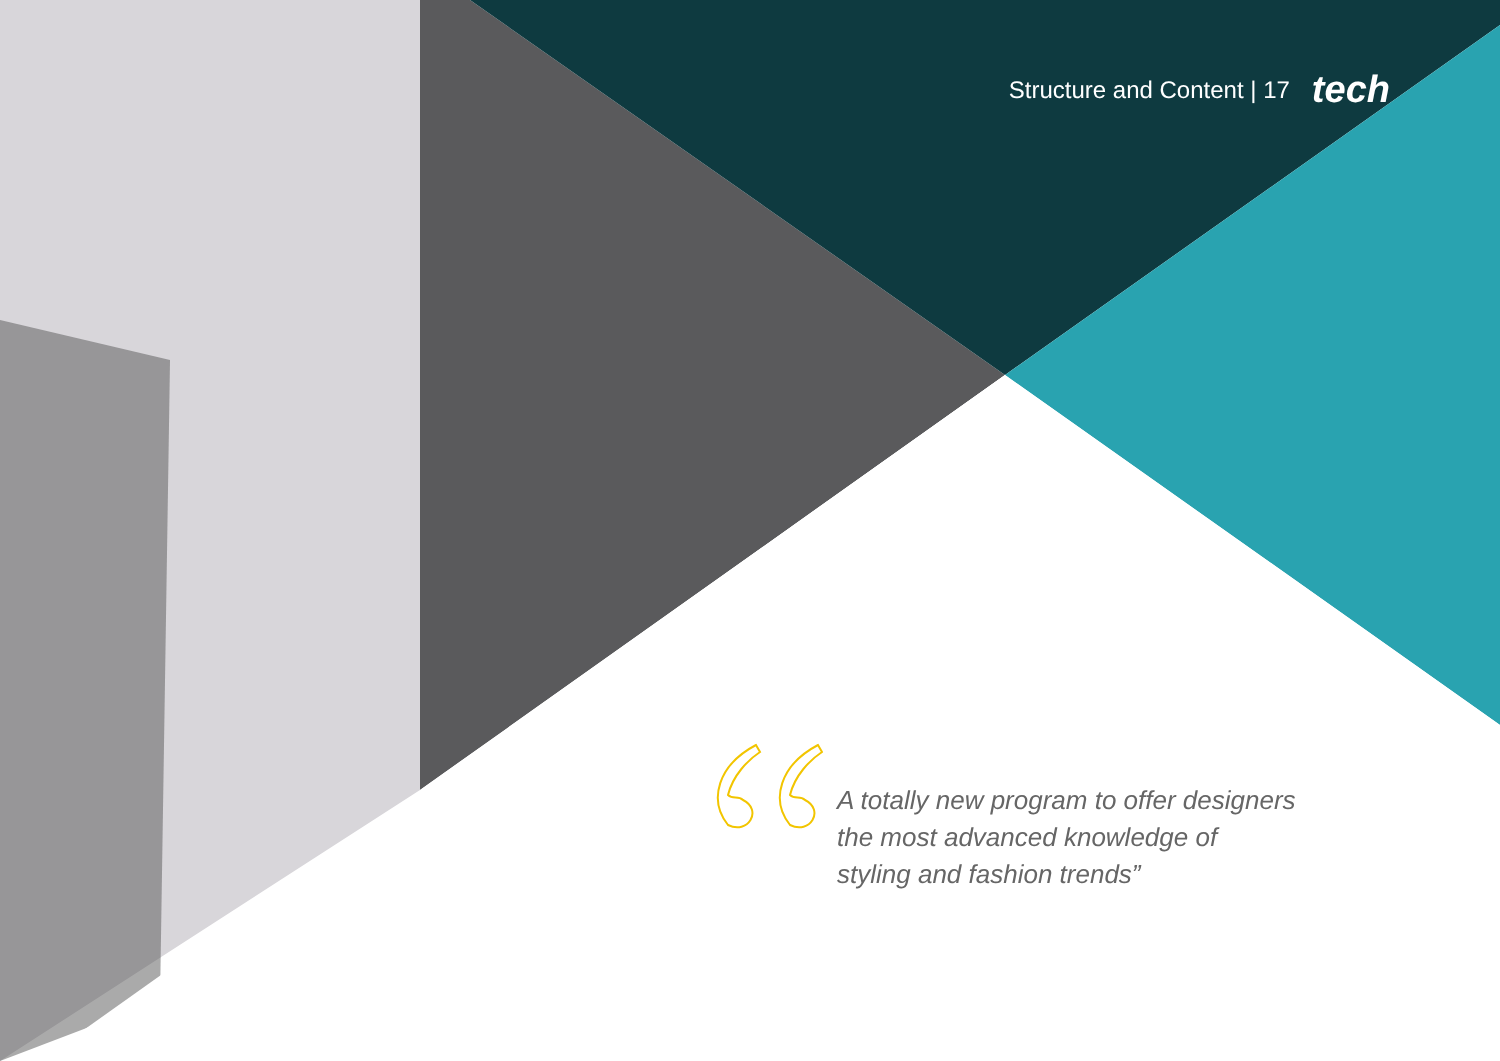Structure and Content | 17 tech
A totally new program to offer designers the most advanced knowledge of styling and fashion trends”